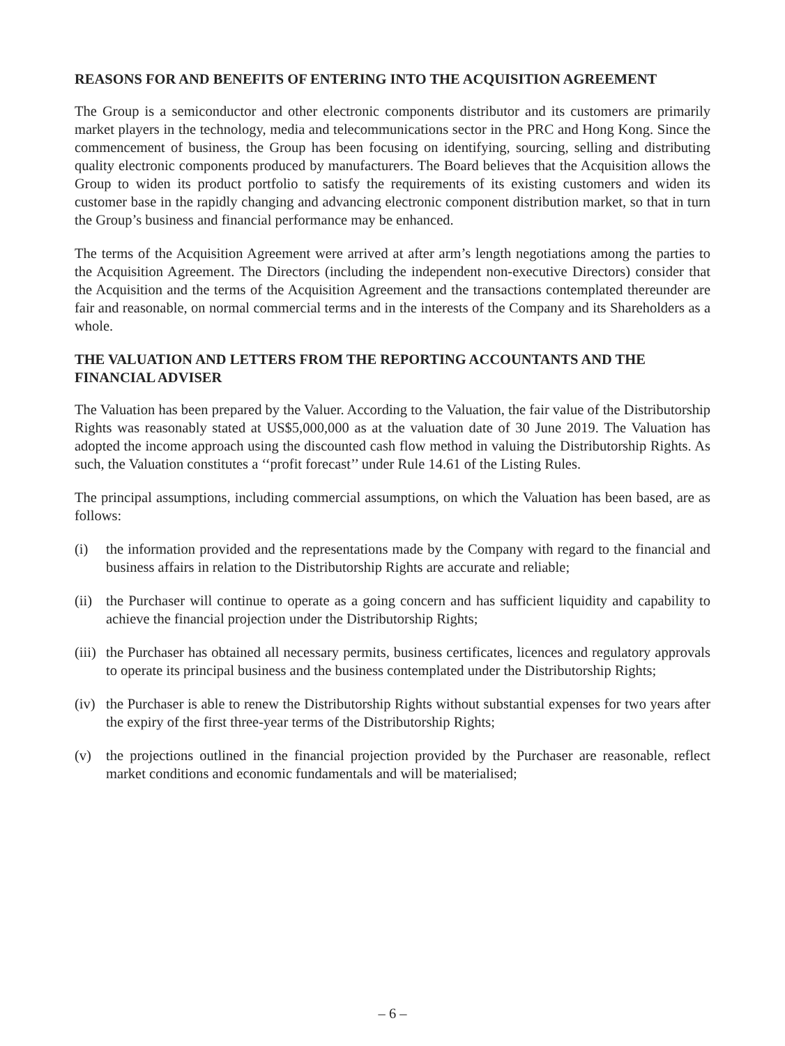REASONS FOR AND BENEFITS OF ENTERING INTO THE ACQUISITION AGREEMENT
The Group is a semiconductor and other electronic components distributor and its customers are primarily market players in the technology, media and telecommunications sector in the PRC and Hong Kong. Since the commencement of business, the Group has been focusing on identifying, sourcing, selling and distributing quality electronic components produced by manufacturers. The Board believes that the Acquisition allows the Group to widen its product portfolio to satisfy the requirements of its existing customers and widen its customer base in the rapidly changing and advancing electronic component distribution market, so that in turn the Group’s business and financial performance may be enhanced.
The terms of the Acquisition Agreement were arrived at after arm’s length negotiations among the parties to the Acquisition Agreement. The Directors (including the independent non-executive Directors) consider that the Acquisition and the terms of the Acquisition Agreement and the transactions contemplated thereunder are fair and reasonable, on normal commercial terms and in the interests of the Company and its Shareholders as a whole.
THE VALUATION AND LETTERS FROM THE REPORTING ACCOUNTANTS AND THE FINANCIAL ADVISER
The Valuation has been prepared by the Valuer. According to the Valuation, the fair value of the Distributorship Rights was reasonably stated at US$5,000,000 as at the valuation date of 30 June 2019. The Valuation has adopted the income approach using the discounted cash flow method in valuing the Distributorship Rights. As such, the Valuation constitutes a ‘‘profit forecast’’ under Rule 14.61 of the Listing Rules.
The principal assumptions, including commercial assumptions, on which the Valuation has been based, are as follows:
(i) the information provided and the representations made by the Company with regard to the financial and business affairs in relation to the Distributorship Rights are accurate and reliable;
(ii) the Purchaser will continue to operate as a going concern and has sufficient liquidity and capability to achieve the financial projection under the Distributorship Rights;
(iii) the Purchaser has obtained all necessary permits, business certificates, licences and regulatory approvals to operate its principal business and the business contemplated under the Distributorship Rights;
(iv) the Purchaser is able to renew the Distributorship Rights without substantial expenses for two years after the expiry of the first three-year terms of the Distributorship Rights;
(v) the projections outlined in the financial projection provided by the Purchaser are reasonable, reflect market conditions and economic fundamentals and will be materialised;
– 6 –